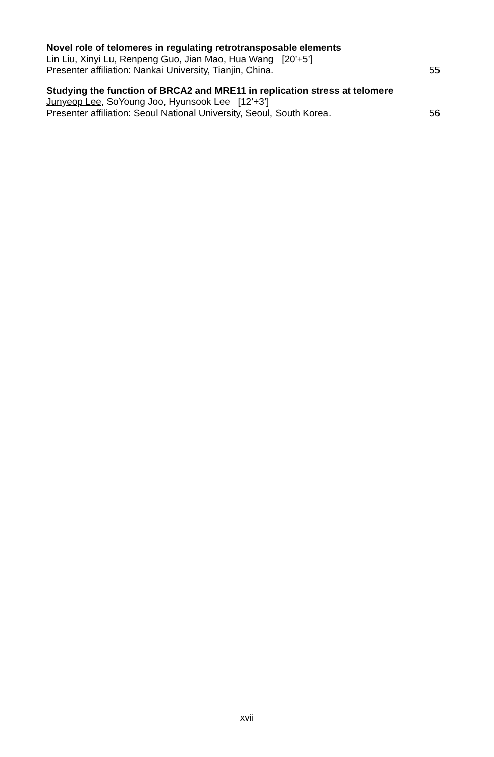Novel role of telomeres in regulating retrotransposable elements
Lin Liu, Xinyi Lu, Renpeng Guo, Jian Mao, Hua Wang [20’+5’]
Presenter affiliation: Nankai University, Tianjin, China. 55
Studying the function of BRCA2 and MRE11 in replication stress at telomere
Junyeop Lee, SoYoung Joo, Hyunsook Lee [12’+3’]
Presenter affiliation: Seoul National University, Seoul, South Korea. 56
xvii